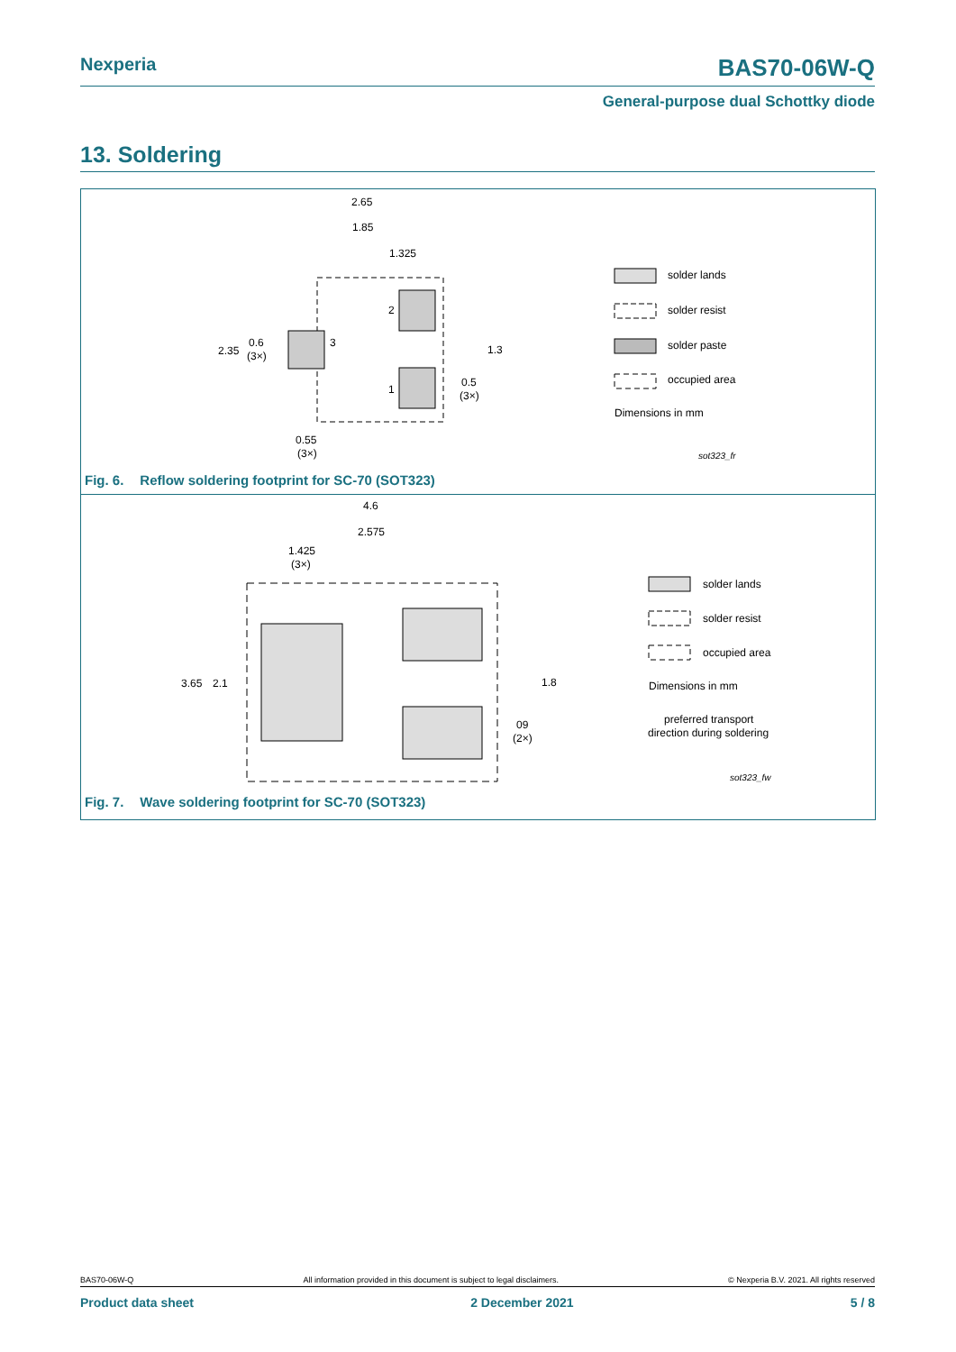Nexperia
BAS70-06W-Q
General-purpose dual Schottky diode
13. Soldering
2.65
1.85
1.325
2.35
0.6
(3×)
0.55
(3×)
1.3
0.5
(3×)
2
3
1
solder lands
solder resist
solder paste
occupied area
Dimensions in mm
sot323_fr
Fig. 6. Reflow soldering footprint for SC-70 (SOT323)
4.6
2.575
1.425
(3×)
3.65
2.1
1.8
09
(2×)
solder lands
solder resist
occupied area
Dimensions in mm
preferred transport
direction during soldering
sot323_fw
Fig. 7. Wave soldering footprint for SC-70 (SOT323)
BAS70-06W-Q All information provided in this document is subject to legal disclaimers. © Nexperia B.V. 2021. All rights reserved
Product data sheet 2 December 2021 5 / 8